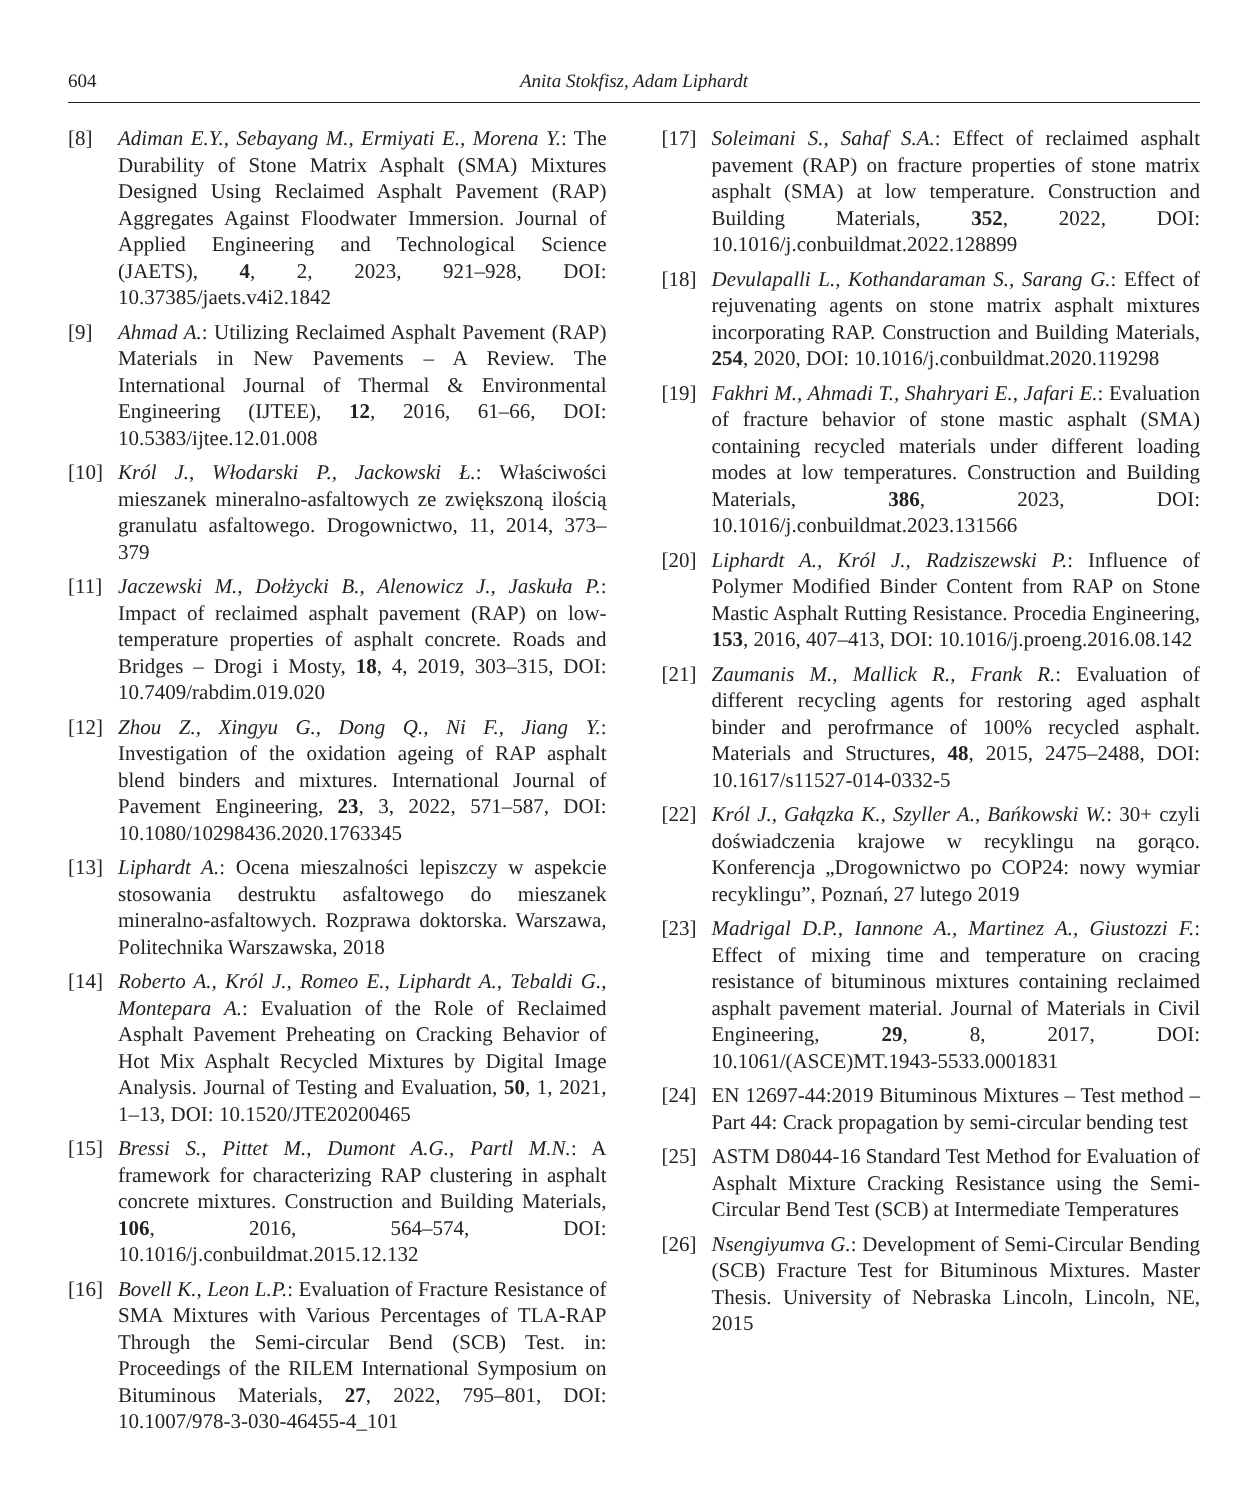604 Anita Stokfisz, Adam Liphardt
[8] Adiman E.Y., Sebayang M., Ermiyati E., Morena Y.: The Durability of Stone Matrix Asphalt (SMA) Mixtures Designed Using Reclaimed Asphalt Pavement (RAP) Aggregates Against Floodwater Immersion. Journal of Applied Engineering and Technological Science (JAETS), 4, 2, 2023, 921–928, DOI: 10.37385/jaets.v4i2.1842
[9] Ahmad A.: Utilizing Reclaimed Asphalt Pavement (RAP) Materials in New Pavements – A Review. The International Journal of Thermal & Environmental Engineering (IJTEE), 12, 2016, 61–66, DOI: 10.5383/ijtee.12.01.008
[10] Król J., Włodarski P., Jackowski Ł.: Właściwości mieszanek mineralno-asfaltowych ze zwiększoną ilością granulatu asfaltowego. Drogownictwo, 11, 2014, 373–379
[11] Jaczewski M., Dołżycki B., Alenowicz J., Jaskuła P.: Impact of reclaimed asphalt pavement (RAP) on low-temperature properties of asphalt concrete. Roads and Bridges – Drogi i Mosty, 18, 4, 2019, 303–315, DOI: 10.7409/rabdim.019.020
[12] Zhou Z., Xingyu G., Dong Q., Ni F., Jiang Y.: Investigation of the oxidation ageing of RAP asphalt blend binders and mixtures. International Journal of Pavement Engineering, 23, 3, 2022, 571–587, DOI: 10.1080/10298436.2020.1763345
[13] Liphardt A.: Ocena mieszalności lepiszczy w aspekcie stosowania destruktu asfaltowego do mieszanek mineralno-asfaltowych. Rozprawa doktorska. Warszawa, Politechnika Warszawska, 2018
[14] Roberto A., Król J., Romeo E., Liphardt A., Tebaldi G., Montepara A.: Evaluation of the Role of Reclaimed Asphalt Pavement Preheating on Cracking Behavior of Hot Mix Asphalt Recycled Mixtures by Digital Image Analysis. Journal of Testing and Evaluation, 50, 1, 2021, 1–13, DOI: 10.1520/JTE20200465
[15] Bressi S., Pittet M., Dumont A.G., Partl M.N.: A framework for characterizing RAP clustering in asphalt concrete mixtures. Construction and Building Materials, 106, 2016, 564–574, DOI: 10.1016/j.conbuildmat.2015.12.132
[16] Bovell K., Leon L.P.: Evaluation of Fracture Resistance of SMA Mixtures with Various Percentages of TLA-RAP Through the Semi-circular Bend (SCB) Test. in: Proceedings of the RILEM International Symposium on Bituminous Materials, 27, 2022, 795–801, DOI: 10.1007/978-3-030-46455-4_101
[17] Soleimani S., Sahaf S.A.: Effect of reclaimed asphalt pavement (RAP) on fracture properties of stone matrix asphalt (SMA) at low temperature. Construction and Building Materials, 352, 2022, DOI: 10.1016/j.conbuildmat.2022.128899
[18] Devulapalli L., Kothandaraman S., Sarang G.: Effect of rejuvenating agents on stone matrix asphalt mixtures incorporating RAP. Construction and Building Materials, 254, 2020, DOI: 10.1016/j.conbuildmat.2020.119298
[19] Fakhri M., Ahmadi T., Shahryari E., Jafari E.: Evaluation of fracture behavior of stone mastic asphalt (SMA) containing recycled materials under different loading modes at low temperatures. Construction and Building Materials, 386, 2023, DOI: 10.1016/j.conbuildmat.2023.131566
[20] Liphardt A., Król J., Radziszewski P.: Influence of Polymer Modified Binder Content from RAP on Stone Mastic Asphalt Rutting Resistance. Procedia Engineering, 153, 2016, 407–413, DOI: 10.1016/j.proeng.2016.08.142
[21] Zaumanis M., Mallick R., Frank R.: Evaluation of different recycling agents for restoring aged asphalt binder and perofrmance of 100% recycled asphalt. Materials and Structures, 48, 2015, 2475–2488, DOI: 10.1617/s11527-014-0332-5
[22] Król J., Gałązka K., Szyller A., Bańkowski W.: 30+ czyli doświadczenia krajowe w recyklingu na gorąco. Konferencja „Drogownictwo po COP24: nowy wymiar recyklingu”, Poznań, 27 lutego 2019
[23] Madrigal D.P., Iannone A., Martinez A., Giustozzi F.: Effect of mixing time and temperature on cracing resistance of bituminous mixtures containing reclaimed asphalt pavement material. Journal of Materials in Civil Engineering, 29, 8, 2017, DOI: 10.1061/(ASCE)MT.1943-5533.0001831
[24] EN 12697-44:2019 Bituminous Mixtures – Test method – Part 44: Crack propagation by semi-circular bending test
[25] ASTM D8044-16 Standard Test Method for Evaluation of Asphalt Mixture Cracking Resistance using the Semi-Circular Bend Test (SCB) at Intermediate Temperatures
[26] Nsengiyumva G.: Development of Semi-Circular Bending (SCB) Fracture Test for Bituminous Mixtures. Master Thesis. University of Nebraska Lincoln, Lincoln, NE, 2015